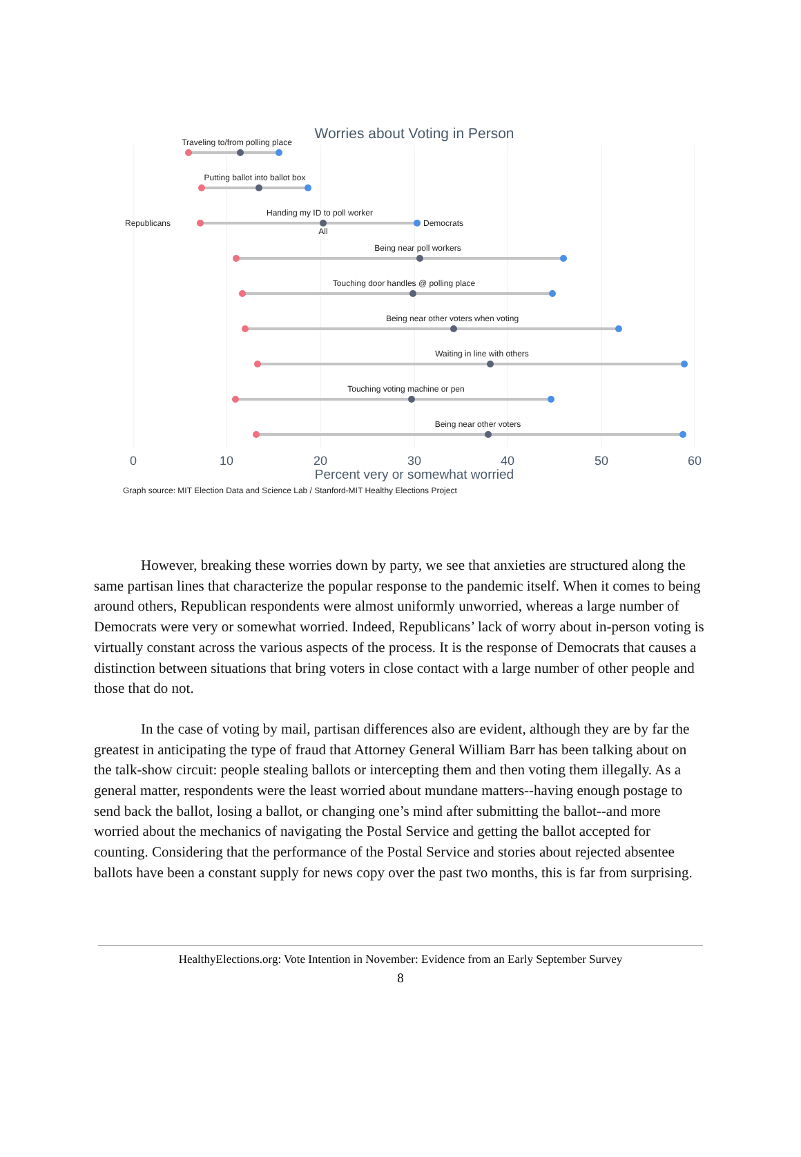Worries about Voting in Person
Traveling to/from polling place
Putting ballot into ballot box
Handing my ID to poll worker
Being near poll workers
Touching door handles @ polling place
Being near other voters when voting
Waiting in line with others
Touching voting machine or pen
Being near other voters
Republicans
Democrats
All
0
10
20
30
40
50
60
Percent very or somewhat worried
Graph source: MIT Election Data and Science Lab / Stanford-MIT Healthy Elections Project
However, breaking these worries down by party, we see that anxieties are structured along the same partisan lines that characterize the popular response to the pandemic itself. When it comes to being around others, Republican respondents were almost uniformly unworried, whereas a large number of Democrats were very or somewhat worried. Indeed, Republicans’ lack of worry about in-person voting is virtually constant across the various aspects of the process. It is the response of Democrats that causes a distinction between situations that bring voters in close contact with a large number of other people and those that do not.
In the case of voting by mail, partisan differences also are evident, although they are by far the greatest in anticipating the type of fraud that Attorney General William Barr has been talking about on the talk-show circuit: people stealing ballots or intercepting them and then voting them illegally. As a general matter, respondents were the least worried about mundane matters--having enough postage to send back the ballot, losing a ballot, or changing one’s mind after submitting the ballot--and more worried about the mechanics of navigating the Postal Service and getting the ballot accepted for counting. Considering that the performance of the Postal Service and stories about rejected absentee ballots have been a constant supply for news copy over the past two months, this is far from surprising.
HealthyElections.org: Vote Intention in November: Evidence from an Early September Survey
8